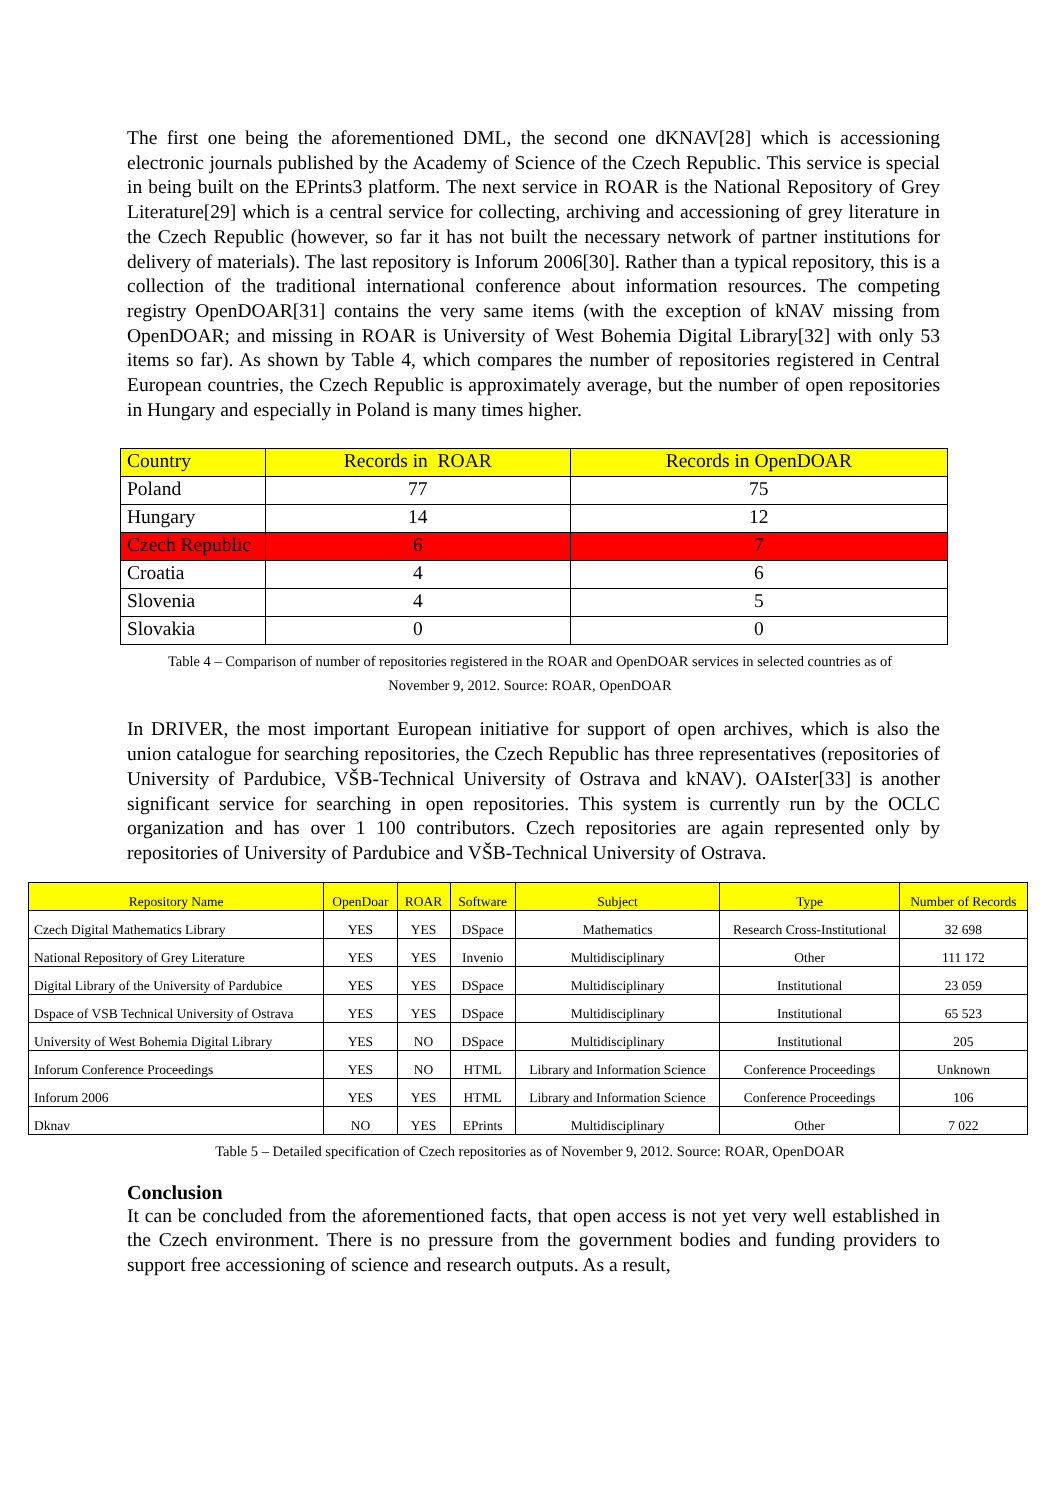The first one being the aforementioned DML, the second one dKNAV[28] which is accessioning electronic journals published by the Academy of Science of the Czech Republic. This service is special in being built on the EPrints3 platform. The next service in ROAR is the National Repository of Grey Literature[29] which is a central service for collecting, archiving and accessioning of grey literature in the Czech Republic (however, so far it has not built the necessary network of partner institutions for delivery of materials). The last repository is Inforum 2006[30]. Rather than a typical repository, this is a collection of the traditional international conference about information resources. The competing registry OpenDOAR[31] contains the very same items (with the exception of kNAV missing from OpenDOAR; and missing in ROAR is University of West Bohemia Digital Library[32] with only 53 items so far). As shown by Table 4, which compares the number of repositories registered in Central European countries, the Czech Republic is approximately average, but the number of open repositories in Hungary and especially in Poland is many times higher.
| Country | Records in ROAR | Records in OpenDOAR |
| --- | --- | --- |
| Poland | 77 | 75 |
| Hungary | 14 | 12 |
| Czech Republic | 6 | 7 |
| Croatia | 4 | 6 |
| Slovenia | 4 | 5 |
| Slovakia | 0 | 0 |
Table 4 – Comparison of number of repositories registered in the ROAR and OpenDOAR services in selected countries as of
November 9, 2012. Source: ROAR, OpenDOAR
In DRIVER, the most important European initiative for support of open archives, which is also the union catalogue for searching repositories, the Czech Republic has three representatives (repositories of University of Pardubice, VŠB-Technical University of Ostrava and kNAV). OAIster[33] is another significant service for searching in open repositories. This system is currently run by the OCLC organization and has over 1 100 contributors. Czech repositories are again represented only by repositories of University of Pardubice and VŠB-Technical University of Ostrava.
| Repository Name | OpenDoar | ROAR | Software | Subject | Type | Number of Records |
| --- | --- | --- | --- | --- | --- | --- |
| Czech Digital Mathematics Library | YES | YES | DSpace | Mathematics | Research Cross-Institutional | 32 698 |
| National Repository of Grey Literature | YES | YES | Invenio | Multidisciplinary | Other | 111 172 |
| Digital Library of the University of Pardubice | YES | YES | DSpace | Multidisciplinary | Institutional | 23 059 |
| Dspace of VSB Technical University of Ostrava | YES | YES | DSpace | Multidisciplinary | Institutional | 65 523 |
| University of West Bohemia Digital Library | YES | NO | DSpace | Multidisciplinary | Institutional | 205 |
| Inforum Conference Proceedings | YES | NO | HTML | Library and Information Science | Conference Proceedings | Unknown |
| Inforum 2006 | YES | YES | HTML | Library and Information Science | Conference Proceedings | 106 |
| Dknav | NO | YES | EPrints | Multidisciplinary | Other | 7 022 |
Table 5 – Detailed specification of Czech repositories as of November 9, 2012. Source: ROAR, OpenDOAR
Conclusion
It can be concluded from the aforementioned facts, that open access is not yet very well established in the Czech environment. There is no pressure from the government bodies and funding providers to support free accessioning of science and research outputs. As a result,